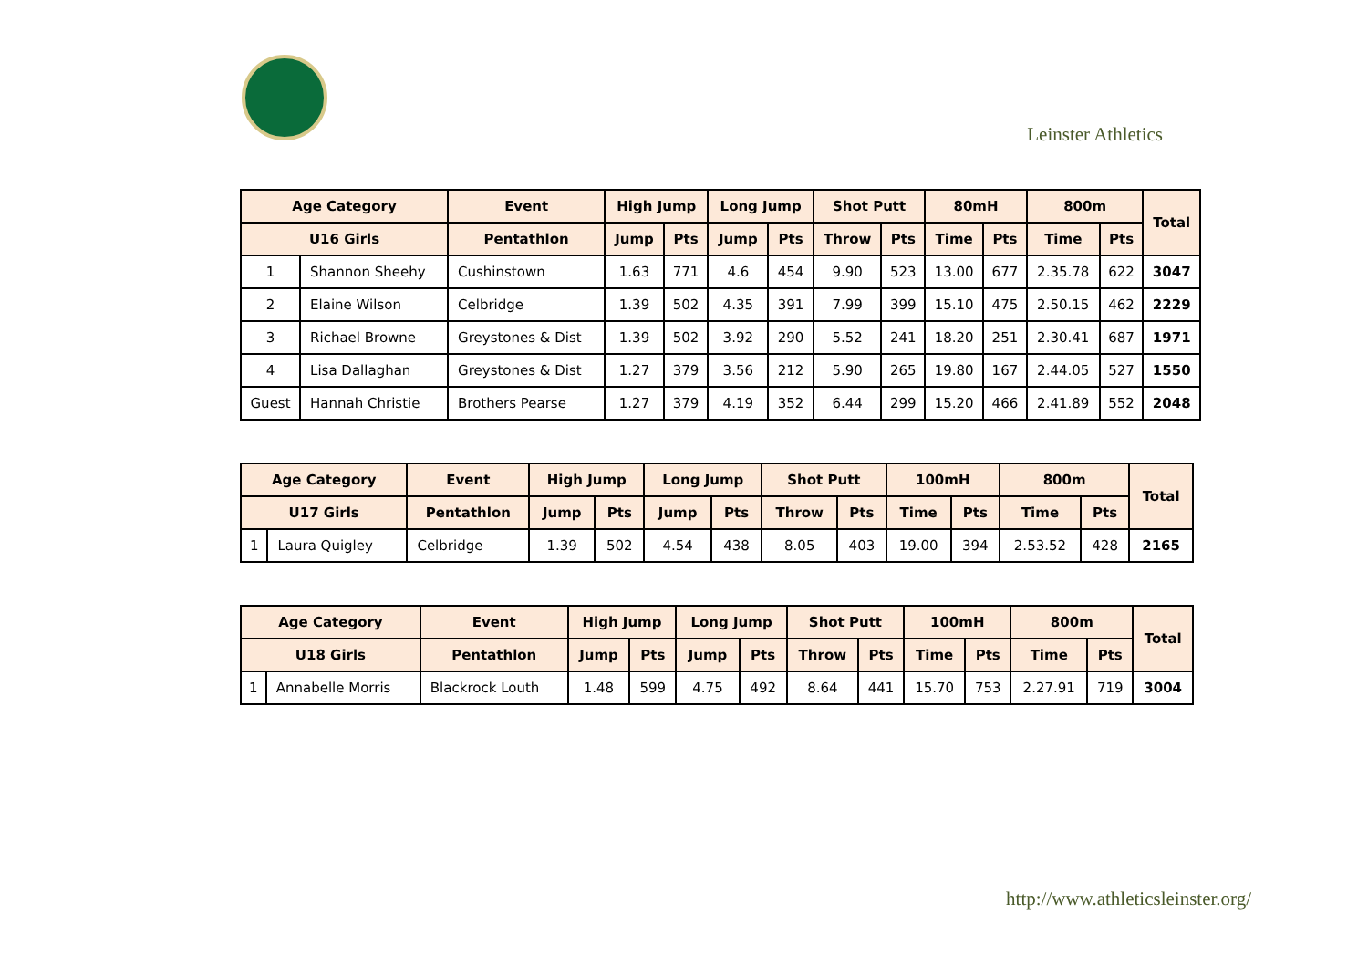Leinster Athletics
| Age Category | | Event | High Jump | | Long Jump | | Shot Putt | | 80mH | | 800m | | Total |
| --- | --- | --- | --- | --- | --- | --- | --- | --- | --- | --- | --- | --- | --- |
| U16 Girls | | Pentathlon | Jump | Pts | Jump | Pts | Throw | Pts | Time | Pts | Time | Pts | |
| 1 | Shannon Sheehy | Cushinstown | 1.63 | 771 | 4.6 | 454 | 9.90 | 523 | 13.00 | 677 | 2.35.78 | 622 | 3047 |
| 2 | Elaine Wilson | Celbridge | 1.39 | 502 | 4.35 | 391 | 7.99 | 399 | 15.10 | 475 | 2.50.15 | 462 | 2229 |
| 3 | Richael Browne | Greystones & Dist | 1.39 | 502 | 3.92 | 290 | 5.52 | 241 | 18.20 | 251 | 2.30.41 | 687 | 1971 |
| 4 | Lisa Dallaghan | Greystones & Dist | 1.27 | 379 | 3.56 | 212 | 5.90 | 265 | 19.80 | 167 | 2.44.05 | 527 | 1550 |
| Guest | Hannah Christie | Brothers Pearse | 1.27 | 379 | 4.19 | 352 | 6.44 | 299 | 15.20 | 466 | 2.41.89 | 552 | 2048 |
| Age Category | | Event | High Jump | | Long Jump | | Shot Putt | | 100mH | | 800m | | Total |
| --- | --- | --- | --- | --- | --- | --- | --- | --- | --- | --- | --- | --- | --- |
| U17 Girls | | Pentathlon | Jump | Pts | Jump | Pts | Throw | Pts | Time | Pts | Time | Pts | |
| 1 | Laura Quigley | Celbridge | 1.39 | 502 | 4.54 | 438 | 8.05 | 403 | 19.00 | 394 | 2.53.52 | 428 | 2165 |
| Age Category | | Event | High Jump | | Long Jump | | Shot Putt | | 100mH | | 800m | | Total |
| --- | --- | --- | --- | --- | --- | --- | --- | --- | --- | --- | --- | --- | --- |
| U18 Girls | | Pentathlon | Jump | Pts | Jump | Pts | Throw | Pts | Time | Pts | Time | Pts | |
| 1 | Annabelle Morris | Blackrock Louth | 1.48 | 599 | 4.75 | 492 | 8.64 | 441 | 15.70 | 753 | 2.27.91 | 719 | 3004 |
http://www.athleticsleinster.org/